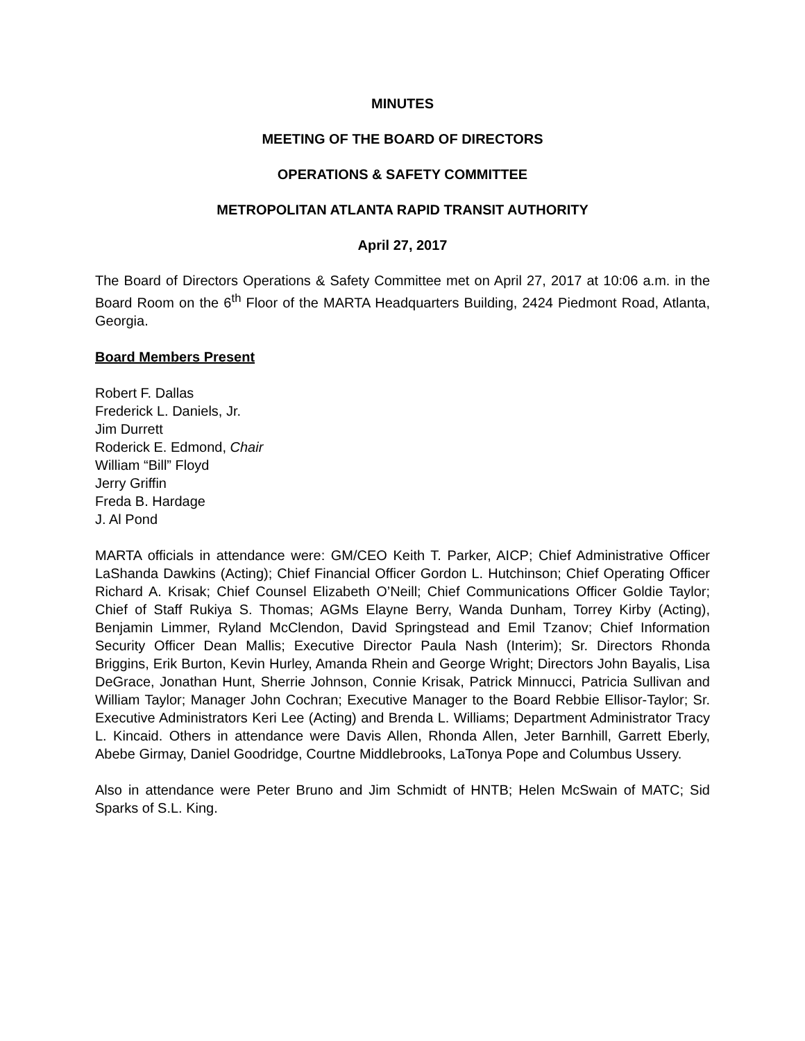MINUTES
MEETING OF THE BOARD OF DIRECTORS
OPERATIONS & SAFETY COMMITTEE
METROPOLITAN ATLANTA RAPID TRANSIT AUTHORITY
April 27, 2017
The Board of Directors Operations & Safety Committee met on April 27, 2017 at 10:06 a.m. in the Board Room on the 6<sup>th</sup> Floor of the MARTA Headquarters Building, 2424 Piedmont Road, Atlanta, Georgia.
Board Members Present
Robert F. Dallas
Frederick L. Daniels, Jr.
Jim Durrett
Roderick E. Edmond, Chair
William “Bill” Floyd
Jerry Griffin
Freda B. Hardage
J. Al Pond
MARTA officials in attendance were: GM/CEO Keith T. Parker, AICP; Chief Administrative Officer LaShanda Dawkins (Acting); Chief Financial Officer Gordon L. Hutchinson; Chief Operating Officer Richard A. Krisak; Chief Counsel Elizabeth O’Neill; Chief Communications Officer Goldie Taylor; Chief of Staff Rukiya S. Thomas; AGMs Elayne Berry, Wanda Dunham, Torrey Kirby (Acting), Benjamin Limmer, Ryland McClendon, David Springstead and Emil Tzanov; Chief Information Security Officer Dean Mallis; Executive Director Paula Nash (Interim); Sr. Directors Rhonda Briggins, Erik Burton, Kevin Hurley, Amanda Rhein and George Wright; Directors John Bayalis, Lisa DeGrace, Jonathan Hunt, Sherrie Johnson, Connie Krisak, Patrick Minnucci, Patricia Sullivan and William Taylor; Manager John Cochran; Executive Manager to the Board Rebbie Ellisor-Taylor; Sr. Executive Administrators Keri Lee (Acting) and Brenda L. Williams; Department Administrator Tracy L. Kincaid. Others in attendance were Davis Allen, Rhonda Allen, Jeter Barnhill, Garrett Eberly, Abebe Girmay, Daniel Goodridge, Courtne Middlebrooks, LaTonya Pope and Columbus Ussery.
Also in attendance were Peter Bruno and Jim Schmidt of HNTB; Helen McSwain of MATC; Sid Sparks of S.L. King.